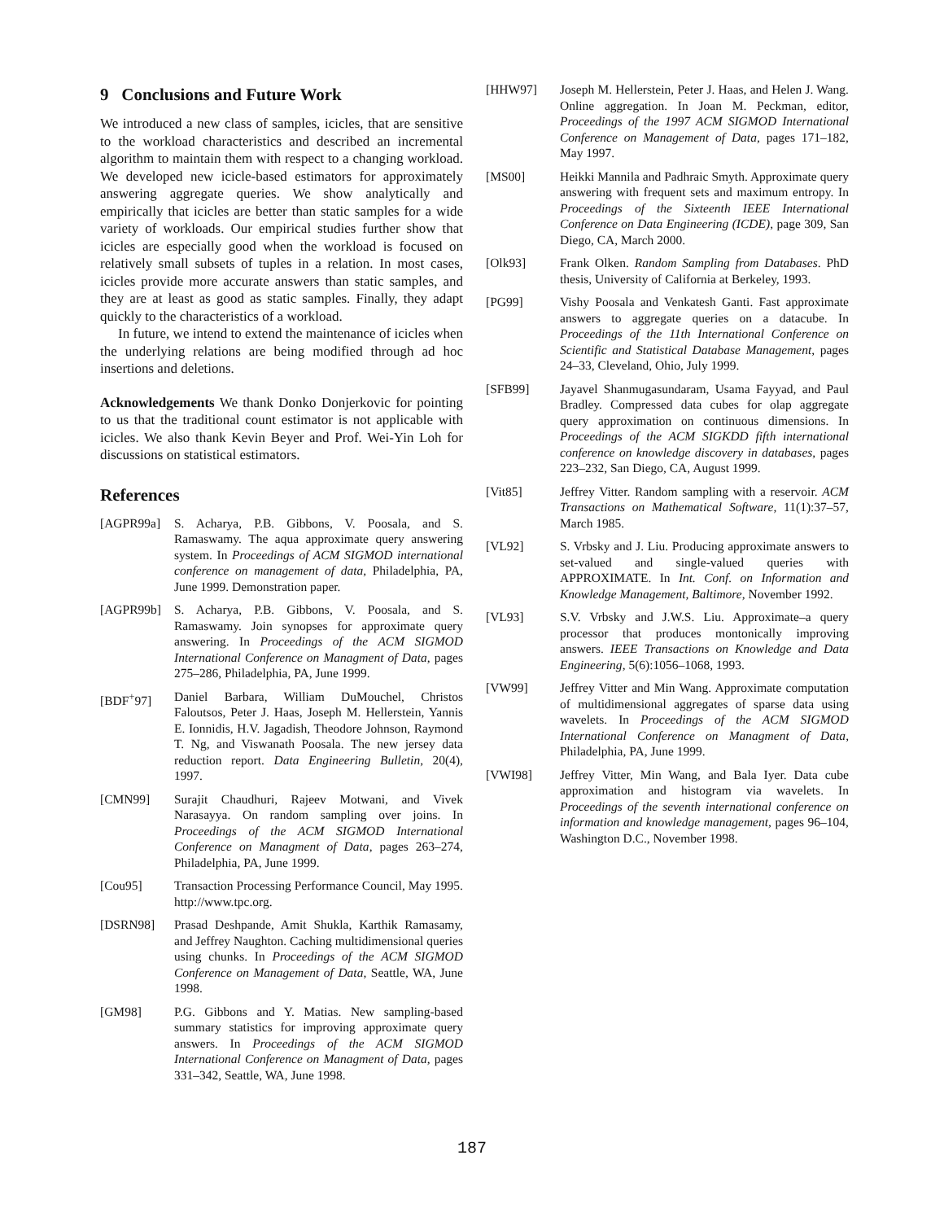9 Conclusions and Future Work
We introduced a new class of samples, icicles, that are sensitive to the workload characteristics and described an incremental algorithm to maintain them with respect to a changing workload. We developed new icicle-based estimators for approximately answering aggregate queries. We show analytically and empirically that icicles are better than static samples for a wide variety of workloads. Our empirical studies further show that icicles are especially good when the workload is focused on relatively small subsets of tuples in a relation. In most cases, icicles provide more accurate answers than static samples, and they are at least as good as static samples. Finally, they adapt quickly to the characteristics of a workload.
In future, we intend to extend the maintenance of icicles when the underlying relations are being modified through ad hoc insertions and deletions.
Acknowledgements We thank Donko Donjerkovic for pointing to us that the traditional count estimator is not applicable with icicles. We also thank Kevin Beyer and Prof. Wei-Yin Loh for discussions on statistical estimators.
References
[AGPR99a] S. Acharya, P.B. Gibbons, V. Poosala, and S. Ramaswamy. The aqua approximate query answering system. In Proceedings of ACM SIGMOD international conference on management of data, Philadelphia, PA, June 1999. Demonstration paper.
[AGPR99b] S. Acharya, P.B. Gibbons, V. Poosala, and S. Ramaswamy. Join synopses for approximate query answering. In Proceedings of the ACM SIGMOD International Conference on Managment of Data, pages 275–286, Philadelphia, PA, June 1999.
[BDF<sup>+</sup>97] Daniel Barbara, William DuMouchel, Christos Faloutsos, Peter J. Haas, Joseph M. Hellerstein, Yannis E. Ionnidis, H.V. Jagadish, Theodore Johnson, Raymond T. Ng, and Viswanath Poosala. The new jersey data reduction report. Data Engineering Bulletin, 20(4), 1997.
[CMN99] Surajit Chaudhuri, Rajeev Motwani, and Vivek Narasayya. On random sampling over joins. In Proceedings of the ACM SIGMOD International Conference on Managment of Data, pages 263–274, Philadelphia, PA, June 1999.
[Cou95] Transaction Processing Performance Council, May 1995. http://www.tpc.org.
[DSRN98] Prasad Deshpande, Amit Shukla, Karthik Ramasamy, and Jeffrey Naughton. Caching multidimensional queries using chunks. In Proceedings of the ACM SIGMOD Conference on Management of Data, Seattle, WA, June 1998.
[GM98] P.G. Gibbons and Y. Matias. New sampling-based summary statistics for improving approximate query answers. In Proceedings of the ACM SIGMOD International Conference on Managment of Data, pages 331–342, Seattle, WA, June 1998.
[HHW97] Joseph M. Hellerstein, Peter J. Haas, and Helen J. Wang. Online aggregation. In Joan M. Peckman, editor, Proceedings of the 1997 ACM SIGMOD International Conference on Management of Data, pages 171–182, May 1997.
[MS00] Heikki Mannila and Padhraic Smyth. Approximate query answering with frequent sets and maximum entropy. In Proceedings of the Sixteenth IEEE International Conference on Data Engineering (ICDE), page 309, San Diego, CA, March 2000.
[Olk93] Frank Olken. Random Sampling from Databases. PhD thesis, University of California at Berkeley, 1993.
[PG99] Vishy Poosala and Venkatesh Ganti. Fast approximate answers to aggregate queries on a datacube. In Proceedings of the 11th International Conference on Scientific and Statistical Database Management, pages 24–33, Cleveland, Ohio, July 1999.
[SFB99] Jayavel Shanmugasundaram, Usama Fayyad, and Paul Bradley. Compressed data cubes for olap aggregate query approximation on continuous dimensions. In Proceedings of the ACM SIGKDD fifth international conference on knowledge discovery in databases, pages 223–232, San Diego, CA, August 1999.
[Vit85] Jeffrey Vitter. Random sampling with a reservoir. ACM Transactions on Mathematical Software, 11(1):37–57, March 1985.
[VL92] S. Vrbsky and J. Liu. Producing approximate answers to set-valued and single-valued queries with APPROXIMATE. In Int. Conf. on Information and Knowledge Management, Baltimore, November 1992.
[VL93] S.V. Vrbsky and J.W.S. Liu. Approximate–a query processor that produces montonically improving answers. IEEE Transactions on Knowledge and Data Engineering, 5(6):1056–1068, 1993.
[VW99] Jeffrey Vitter and Min Wang. Approximate computation of multidimensional aggregates of sparse data using wavelets. In Proceedings of the ACM SIGMOD International Conference on Managment of Data, Philadelphia, PA, June 1999.
[VWI98] Jeffrey Vitter, Min Wang, and Bala Iyer. Data cube approximation and histogram via wavelets. In Proceedings of the seventh international conference on information and knowledge management, pages 96–104, Washington D.C., November 1998.
187